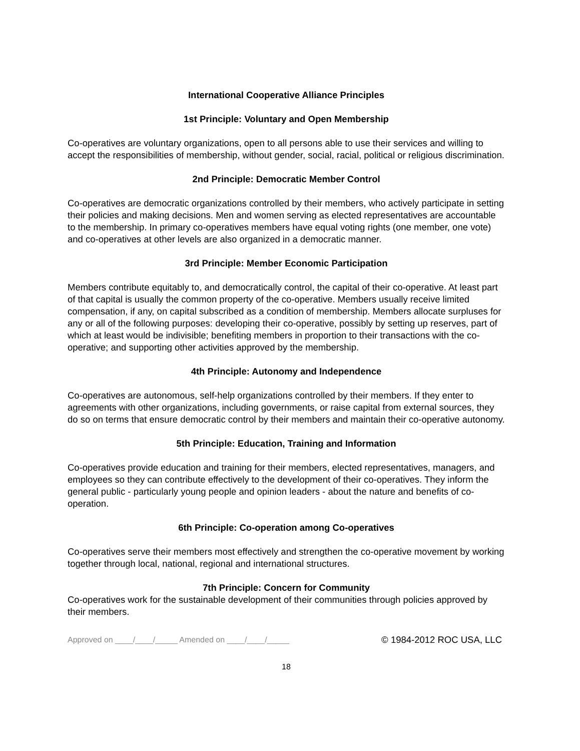International Cooperative Alliance Principles
1st Principle: Voluntary and Open Membership
Co-operatives are voluntary organizations, open to all persons able to use their services and willing to accept the responsibilities of membership, without gender, social, racial, political or religious discrimination.
2nd Principle: Democratic Member Control
Co-operatives are democratic organizations controlled by their members, who actively participate in setting their policies and making decisions. Men and women serving as elected representatives are accountable to the membership. In primary co-operatives members have equal voting rights (one member, one vote) and co-operatives at other levels are also organized in a democratic manner.
3rd Principle: Member Economic Participation
Members contribute equitably to, and democratically control, the capital of their co-operative. At least part of that capital is usually the common property of the co-operative. Members usually receive limited compensation, if any, on capital subscribed as a condition of membership. Members allocate surpluses for any or all of the following purposes: developing their co-operative, possibly by setting up reserves, part of which at least would be indivisible; benefiting members in proportion to their transactions with the co-operative; and supporting other activities approved by the membership.
4th Principle: Autonomy and Independence
Co-operatives are autonomous, self-help organizations controlled by their members. If they enter to agreements with other organizations, including governments, or raise capital from external sources, they do so on terms that ensure democratic control by their members and maintain their co-operative autonomy.
5th Principle: Education, Training and Information
Co-operatives provide education and training for their members, elected representatives, managers, and employees so they can contribute effectively to the development of their co-operatives. They inform the general public - particularly young people and opinion leaders - about the nature and benefits of co-operation.
6th Principle: Co-operation among Co-operatives
Co-operatives serve their members most effectively and strengthen the co-operative movement by working together through local, national, regional and international structures.
7th Principle: Concern for Community
Co-operatives work for the sustainable development of their communities through policies approved by their members.
Approved on ____/____/_____ Amended on ____/____/_____ © 1984-2012 ROC USA, LLC
18